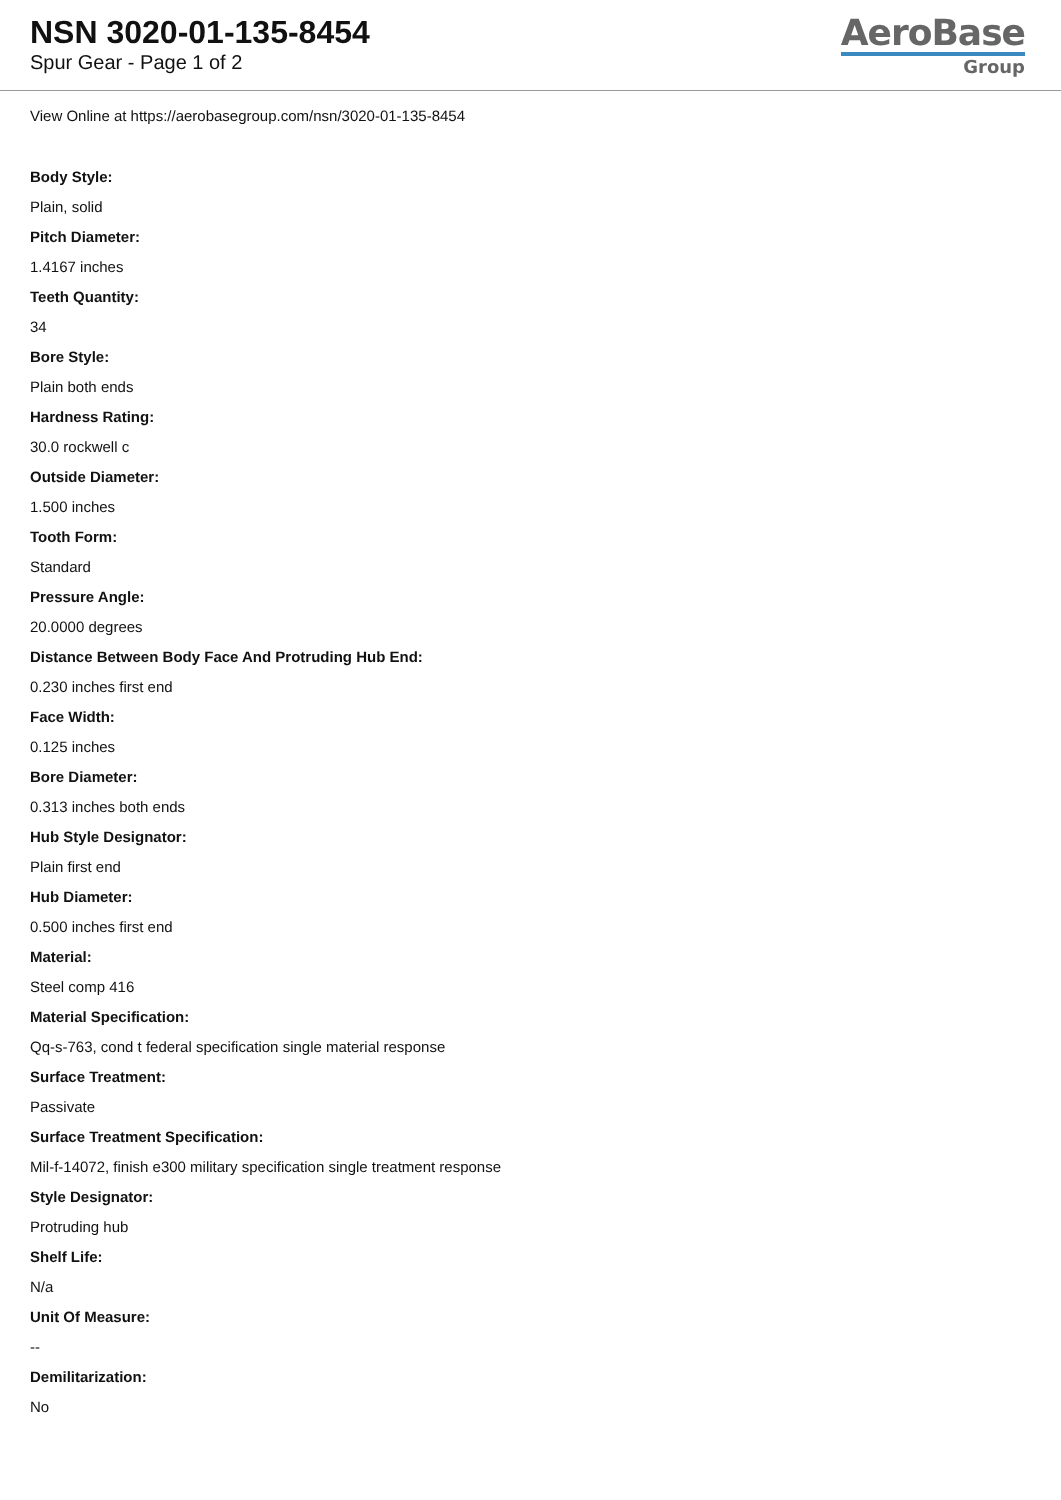NSN 3020-01-135-8454
Spur Gear - Page 1 of 2
AeroBase
Group
View Online at https://aerobasegroup.com/nsn/3020-01-135-8454
Body Style:
Plain, solid
Pitch Diameter:
1.4167 inches
Teeth Quantity:
34
Bore Style:
Plain both ends
Hardness Rating:
30.0 rockwell c
Outside Diameter:
1.500 inches
Tooth Form:
Standard
Pressure Angle:
20.0000 degrees
Distance Between Body Face And Protruding Hub End:
0.230 inches first end
Face Width:
0.125 inches
Bore Diameter:
0.313 inches both ends
Hub Style Designator:
Plain first end
Hub Diameter:
0.500 inches first end
Material:
Steel comp 416
Material Specification:
Qq-s-763, cond t federal specification single material response
Surface Treatment:
Passivate
Surface Treatment Specification:
Mil-f-14072, finish e300 military specification single treatment response
Style Designator:
Protruding hub
Shelf Life:
N/a
Unit Of Measure:
--
Demilitarization:
No